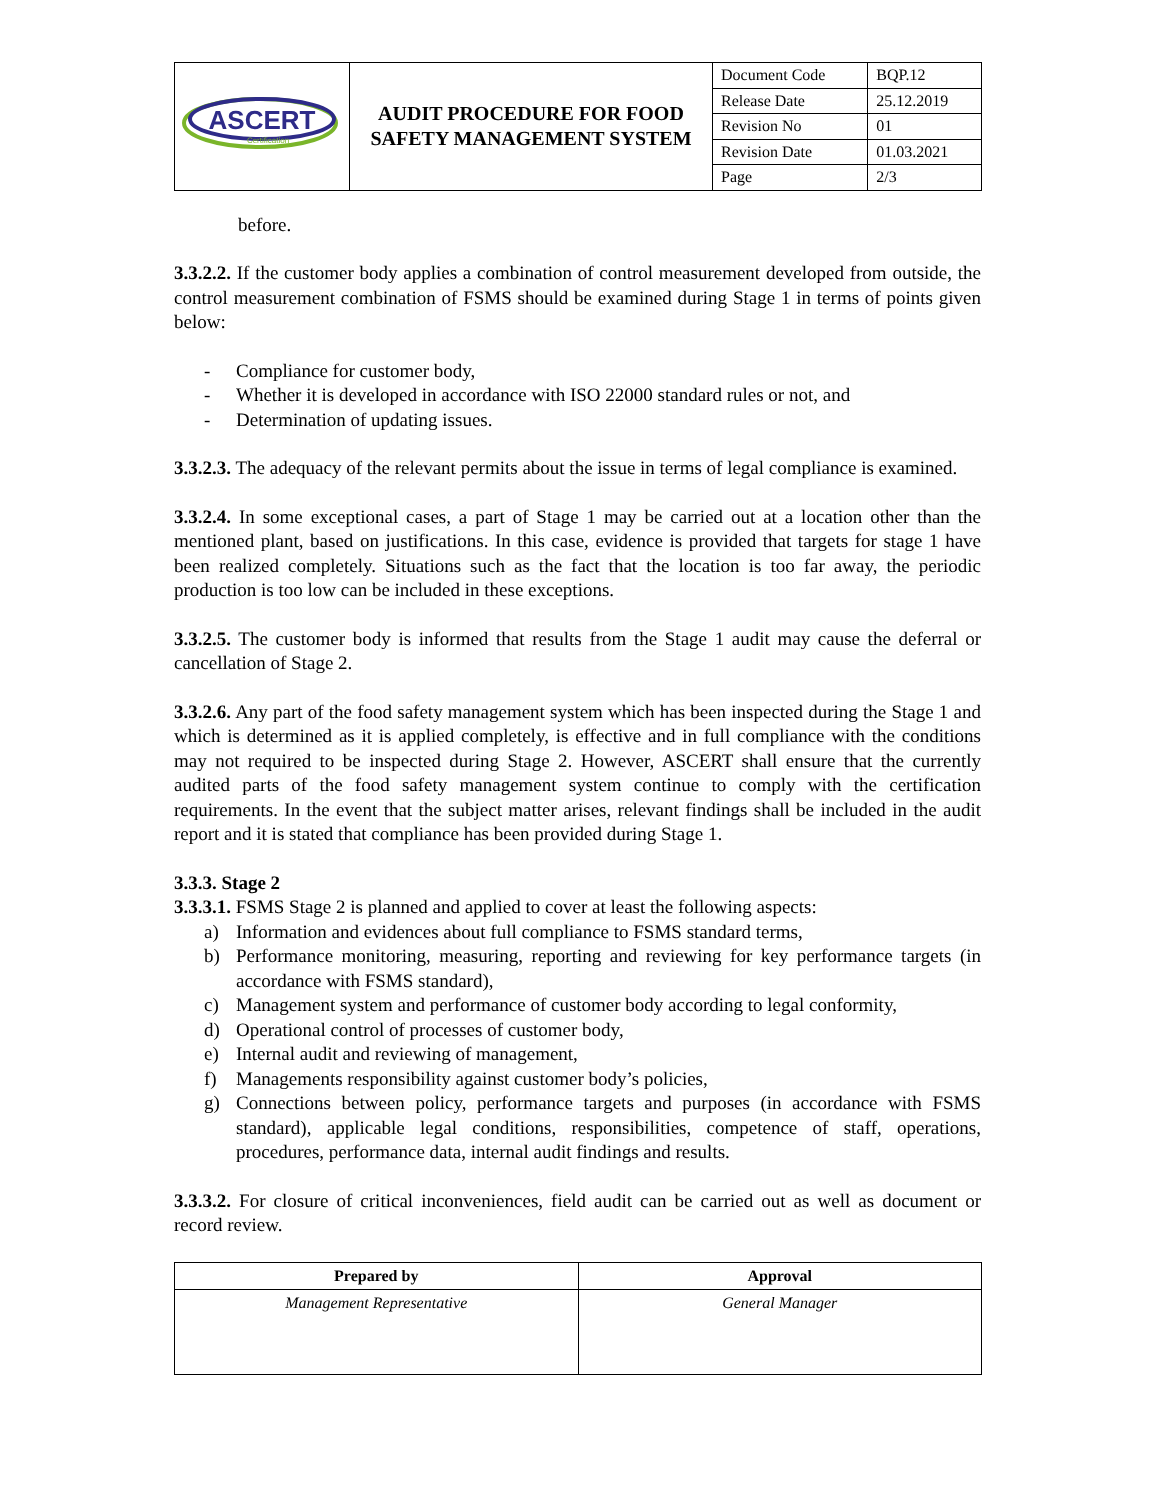| ASCERT Certification | AUDIT PROCEDURE FOR FOOD SAFETY MANAGEMENT SYSTEM | Document Code | BQP.12 |
| | | Release Date | 25.12.2019 |
| | | Revision No | 01 |
| | | Revision Date | 01.03.2021 |
| | | Page | 2/3 |
before.
3.3.2.2. If the customer body applies a combination of control measurement developed from outside, the control measurement combination of FSMS should be examined during Stage 1 in terms of points given below:
- Compliance for customer body,
- Whether it is developed in accordance with ISO 22000 standard rules or not, and
- Determination of updating issues.
3.3.2.3. The adequacy of the relevant permits about the issue in terms of legal compliance is examined.
3.3.2.4. In some exceptional cases, a part of Stage 1 may be carried out at a location other than the mentioned plant, based on justifications. In this case, evidence is provided that targets for stage 1 have been realized completely. Situations such as the fact that the location is too far away, the periodic production is too low can be included in these exceptions.
3.3.2.5. The customer body is informed that results from the Stage 1 audit may cause the deferral or cancellation of Stage 2.
3.3.2.6. Any part of the food safety management system which has been inspected during the Stage 1 and which is determined as it is applied completely, is effective and in full compliance with the conditions may not required to be inspected during Stage 2. However, ASCERT shall ensure that the currently audited parts of the food safety management system continue to comply with the certification requirements. In the event that the subject matter arises, relevant findings shall be included in the audit report and it is stated that compliance has been provided during Stage 1.
3.3.3. Stage 2
3.3.3.1. FSMS Stage 2 is planned and applied to cover at least the following aspects:
a) Information and evidences about full compliance to FSMS standard terms,
b) Performance monitoring, measuring, reporting and reviewing for key performance targets (in accordance with FSMS standard),
c) Management system and performance of customer body according to legal conformity,
d) Operational control of processes of customer body,
e) Internal audit and reviewing of management,
f) Managements responsibility against customer body’s policies,
g) Connections between policy, performance targets and purposes (in accordance with FSMS standard), applicable legal conditions, responsibilities, competence of staff, operations, procedures, performance data, internal audit findings and results.
3.3.3.2. For closure of critical inconveniences, field audit can be carried out as well as document or record review.
| Prepared by | Approval |
| --- | --- |
| Management Representative | General Manager |